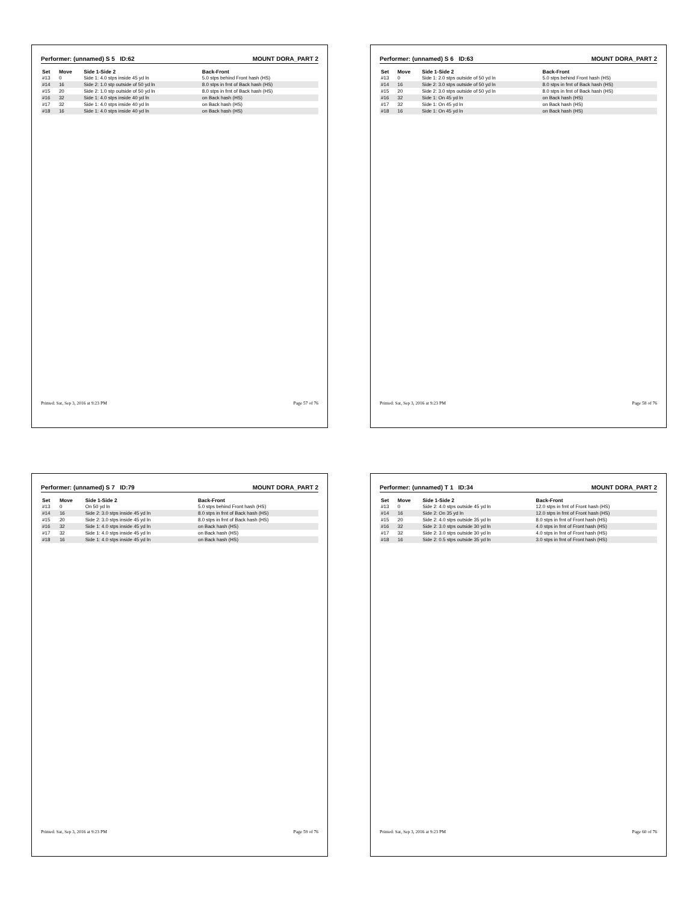Performer: (unnamed) S 5 ID:62 MOUNT DORA_PART 2
| Set | Move | Side 1-Side 2 | Back-Front |
| --- | --- | --- | --- |
| #13 | 0 | Side 1: 4.0 stps inside 45 yd ln | 5.0 stps behind Front hash (HS) |
| #14 | 16 | Side 2: 1.0 stp outside of 50 yd ln | 8.0 stps in frnt of Back hash (HS) |
| #15 | 20 | Side 2: 1.0 stp outside of 50 yd ln | 8.0 stps in frnt of Back hash (HS) |
| #16 | 32 | Side 1: 4.0 stps inside 40 yd ln | on Back hash (HS) |
| #17 | 32 | Side 1: 4.0 stps inside 40 yd ln | on Back hash (HS) |
| #18 | 16 | Side 1: 4.0 stps inside 40 yd ln | on Back hash (HS) |
Printed: Sat, Sep 3, 2016 at 9:23 PM Page 57 of 76
Performer: (unnamed) S 6 ID:63 MOUNT DORA_PART 2
| Set | Move | Side 1-Side 2 | Back-Front |
| --- | --- | --- | --- |
| #13 | 0 | Side 1: 2.0 stps outside of 50 yd ln | 5.0 stps behind Front hash (HS) |
| #14 | 16 | Side 2: 3.0 stps outside of 50 yd ln | 8.0 stps in frnt of Back hash (HS) |
| #15 | 20 | Side 2: 3.0 stps outside of 50 yd ln | 8.0 stps in frnt of Back hash (HS) |
| #16 | 32 | Side 1: On 45 yd ln | on Back hash (HS) |
| #17 | 32 | Side 1: On 45 yd ln | on Back hash (HS) |
| #18 | 16 | Side 1: On 45 yd ln | on Back hash (HS) |
Printed: Sat, Sep 3, 2016 at 9:23 PM Page 58 of 76
Performer: (unnamed) S 7 ID:79 MOUNT DORA_PART 2
| Set | Move | Side 1-Side 2 | Back-Front |
| --- | --- | --- | --- |
| #13 | 0 | On 50 yd ln | 5.0 stps behind Front hash (HS) |
| #14 | 16 | Side 2: 3.0 stps inside 45 yd ln | 8.0 stps in frnt of Back hash (HS) |
| #15 | 20 | Side 2: 3.0 stps inside 45 yd ln | 8.0 stps in frnt of Back hash (HS) |
| #16 | 32 | Side 1: 4.0 stps inside 45 yd ln | on Back hash (HS) |
| #17 | 32 | Side 1: 4.0 stps inside 45 yd ln | on Back hash (HS) |
| #18 | 16 | Side 1: 4.0 stps inside 45 yd ln | on Back hash (HS) |
Printed: Sat, Sep 3, 2016 at 9:23 PM Page 59 of 76
Performer: (unnamed) T 1 ID:34 MOUNT DORA_PART 2
| Set | Move | Side 1-Side 2 | Back-Front |
| --- | --- | --- | --- |
| #13 | 0 | Side 2: 4.0 stps outside 45 yd ln | 12.0 stps in frnt of Front hash (HS) |
| #14 | 16 | Side 2: On 35 yd ln | 12.0 stps in frnt of Front hash (HS) |
| #15 | 20 | Side 2: 4.0 stps outside 35 yd ln | 8.0 stps in frnt of Front hash (HS) |
| #16 | 32 | Side 2: 3.0 stps outside 30 yd ln | 4.0 stps in frnt of Front hash (HS) |
| #17 | 32 | Side 2: 3.0 stps outside 30 yd ln | 4.0 stps in frnt of Front hash (HS) |
| #18 | 16 | Side 2: 0.5 stps outside 35 yd ln | 3.0 stps in frnt of Front hash (HS) |
Printed: Sat, Sep 3, 2016 at 9:23 PM Page 60 of 76